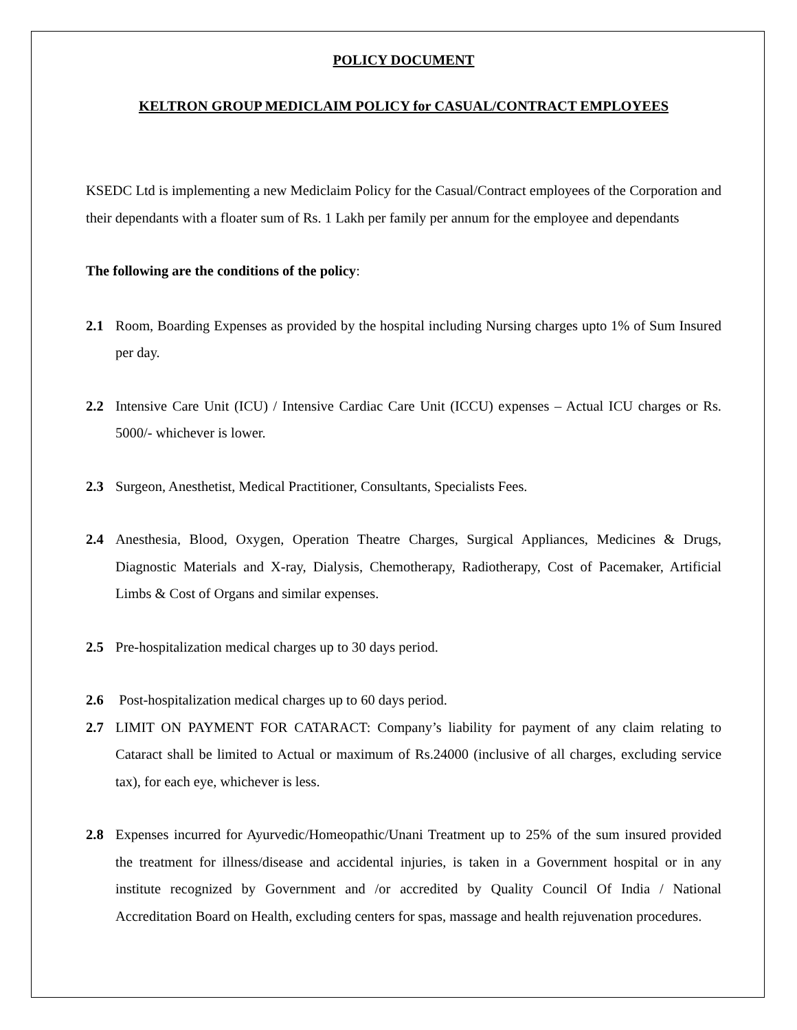POLICY DOCUMENT
KELTRON GROUP MEDICLAIM POLICY for CASUAL/CONTRACT EMPLOYEES
KSEDC Ltd is implementing a new Mediclaim Policy for the Casual/Contract employees of the Corporation and their dependants with a floater sum of Rs. 1 Lakh per family per annum for the employee and dependants
The following are the conditions of the policy:
2.1 Room, Boarding Expenses as provided by the hospital including Nursing charges upto 1% of Sum Insured per day.
2.2 Intensive Care Unit (ICU) / Intensive Cardiac Care Unit (ICCU) expenses – Actual ICU charges or Rs. 5000/- whichever is lower.
2.3 Surgeon, Anesthetist, Medical Practitioner, Consultants, Specialists Fees.
2.4 Anesthesia, Blood, Oxygen, Operation Theatre Charges, Surgical Appliances, Medicines & Drugs, Diagnostic Materials and X-ray, Dialysis, Chemotherapy, Radiotherapy, Cost of Pacemaker, Artificial Limbs & Cost of Organs and similar expenses.
2.5 Pre-hospitalization medical charges up to 30 days period.
2.6 Post-hospitalization medical charges up to 60 days period.
2.7 LIMIT ON PAYMENT FOR CATARACT: Company’s liability for payment of any claim relating to Cataract shall be limited to Actual or maximum of Rs.24000 (inclusive of all charges, excluding service tax), for each eye, whichever is less.
2.8 Expenses incurred for Ayurvedic/Homeopathic/Unani Treatment up to 25% of the sum insured provided the treatment for illness/disease and accidental injuries, is taken in a Government hospital or in any institute recognized by Government and /or accredited by Quality Council Of India / National Accreditation Board on Health, excluding centers for spas, massage and health rejuvenation procedures.